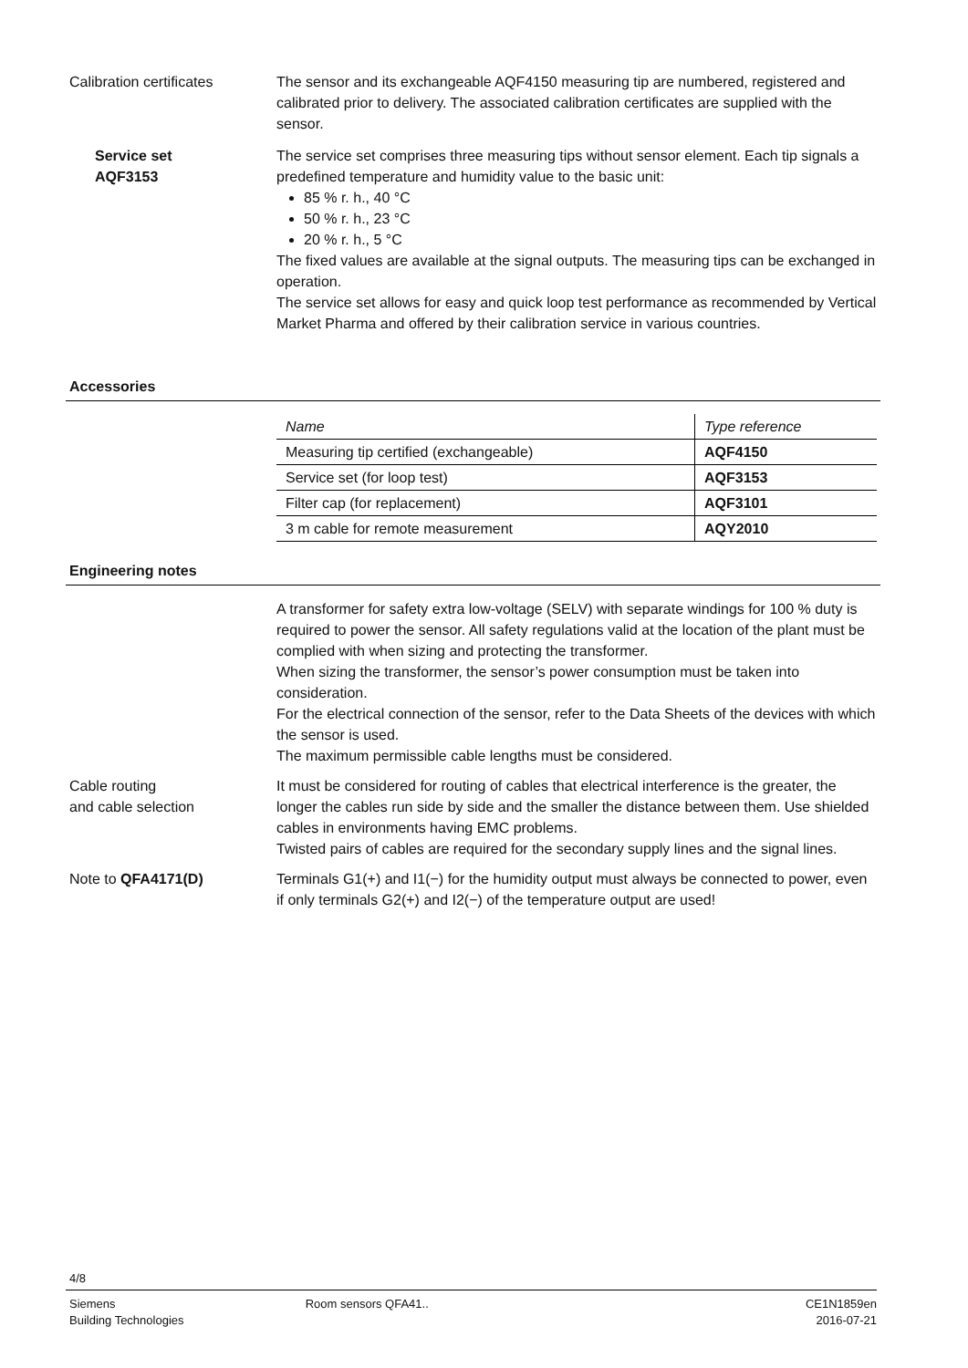Calibration certificates
The sensor and its exchangeable AQF4150 measuring tip are numbered, registered and calibrated prior to delivery. The associated calibration certificates are supplied with the sensor.
Service set
AQF3153
The service set comprises three measuring tips without sensor element. Each tip signals a predefined temperature and humidity value to the basic unit:
85 % r. h., 40 °C
50 % r. h., 23 °C
20 % r. h., 5 °C
The fixed values are available at the signal outputs. The measuring tips can be exchanged in operation.
The service set allows for easy and quick loop test performance as recommended by Vertical Market Pharma and offered by their calibration service in various countries.
Accessories
| Name | Type reference |
| Measuring tip certified (exchangeable) | AQF4150 |
| Service set (for loop test) | AQF3153 |
| Filter cap (for replacement) | AQF3101 |
| 3 m cable for remote measurement | AQY2010 |
Engineering notes
A transformer for safety extra low-voltage (SELV) with separate windings for 100 % duty is required to power the sensor. All safety regulations valid at the location of the plant must be complied with when sizing and protecting the transformer.
When sizing the transformer, the sensor’s power consumption must be taken into consideration.
For the electrical connection of the sensor, refer to the Data Sheets of the devices with which the sensor is used.
The maximum permissible cable lengths must be considered.
Cable routing
and cable selection
It must be considered for routing of cables that electrical interference is the greater, the longer the cables run side by side and the smaller the distance between them. Use shielded cables in environments having EMC problems.
Twisted pairs of cables are required for the secondary supply lines and the signal lines.
Note to QFA4171(D) Terminals G1(+) and I1(−) for the humidity output must always be connected to power, even if only terminals G2(+) and I2(−) of the temperature output are used!
4/8
Siemens
Building Technologies
Room sensors QFA41.. CE1N1859en
2016-07-21